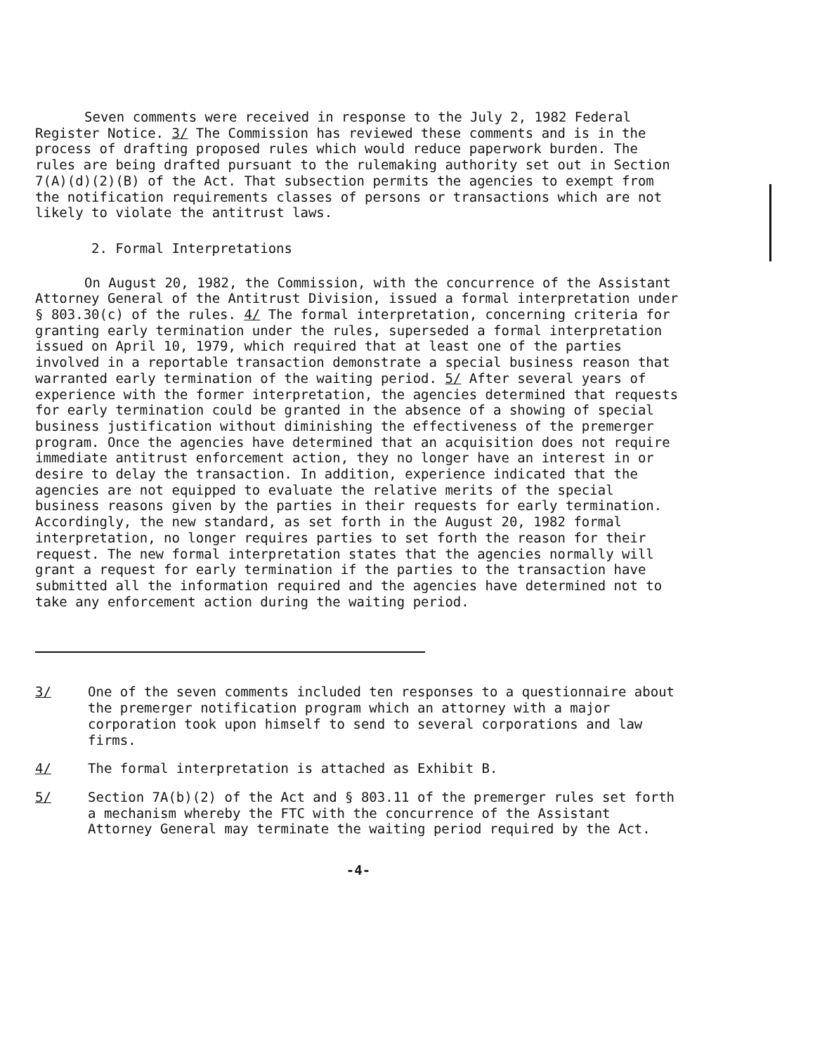Seven comments were received in response to the July 2, 1982 Federal Register Notice. 3/ The Commission has reviewed these comments and is in the process of drafting proposed rules which would reduce paperwork burden. The rules are being drafted pursuant to the rulemaking authority set out in Section 7(A)(d)(2)(B) of the Act. That subsection permits the agencies to exempt from the notification requirements classes of persons or transactions which are not likely to violate the antitrust laws.
2. Formal Interpretations
On August 20, 1982, the Commission, with the concurrence of the Assistant Attorney General of the Antitrust Division, issued a formal interpretation under § 803.30(c) of the rules. 4/ The formal interpretation, concerning criteria for granting early termination under the rules, superseded a formal interpretation issued on April 10, 1979, which required that at least one of the parties involved in a reportable transaction demonstrate a special business reason that warranted early termination of the waiting period. 5/ After several years of experience with the former interpretation, the agencies determined that requests for early termination could be granted in the absence of a showing of special business justification without diminishing the effectiveness of the premerger program. Once the agencies have determined that an acquisition does not require immediate antitrust enforcement action, they no longer have an interest in or desire to delay the transaction. In addition, experience indicated that the agencies are not equipped to evaluate the relative merits of the special business reasons given by the parties in their requests for early termination. Accordingly, the new standard, as set forth in the August 20, 1982 formal interpretation, no longer requires parties to set forth the reason for their request. The new formal interpretation states that the agencies normally will grant a request for early termination if the parties to the transaction have submitted all the information required and the agencies have determined not to take any enforcement action during the waiting period.
3/ One of the seven comments included ten responses to a questionnaire about the premerger notification program which an attorney with a major corporation took upon himself to send to several corporations and law firms.
4/ The formal interpretation is attached as Exhibit B.
5/ Section 7A(b)(2) of the Act and § 803.11 of the premerger rules set forth a mechanism whereby the FTC with the concurrence of the Assistant Attorney General may terminate the waiting period required by the Act.
-4-